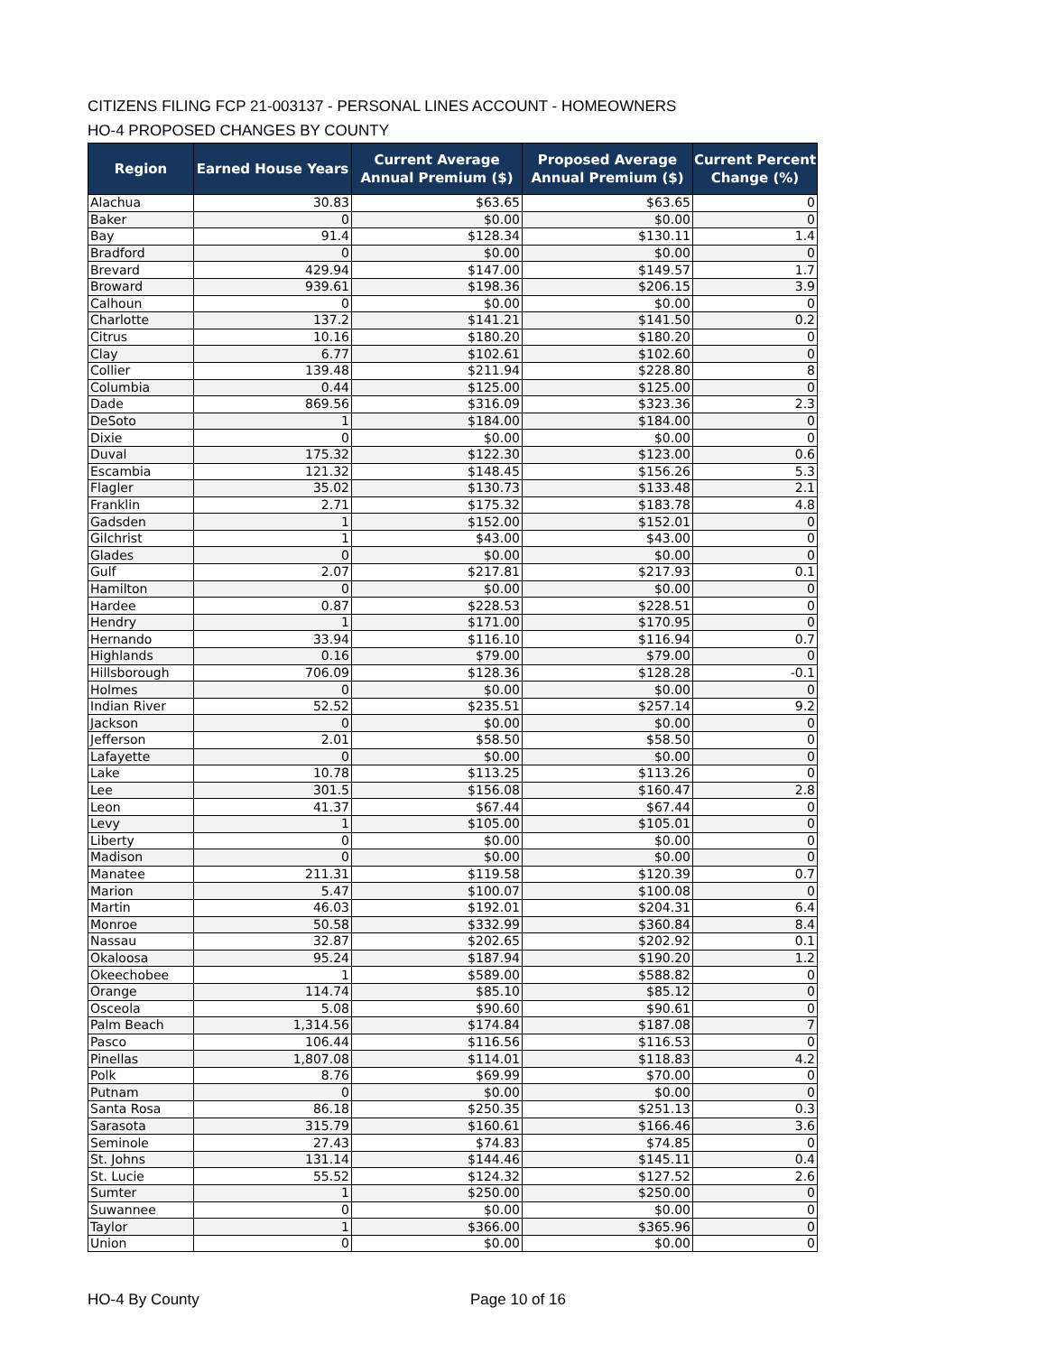CITIZENS FILING FCP 21-003137 - PERSONAL LINES ACCOUNT - HOMEOWNERS
HO-4 PROPOSED CHANGES BY COUNTY
| Region | Earned House Years | Current Average Annual Premium ($) | Proposed Average Annual Premium ($) | Current Percent Change (%) |
| --- | --- | --- | --- | --- |
| Alachua | 30.83 | $63.65 | $63.65 | 0 |
| Baker | 0 | $0.00 | $0.00 | 0 |
| Bay | 91.4 | $128.34 | $130.11 | 1.4 |
| Bradford | 0 | $0.00 | $0.00 | 0 |
| Brevard | 429.94 | $147.00 | $149.57 | 1.7 |
| Broward | 939.61 | $198.36 | $206.15 | 3.9 |
| Calhoun | 0 | $0.00 | $0.00 | 0 |
| Charlotte | 137.2 | $141.21 | $141.50 | 0.2 |
| Citrus | 10.16 | $180.20 | $180.20 | 0 |
| Clay | 6.77 | $102.61 | $102.60 | 0 |
| Collier | 139.48 | $211.94 | $228.80 | 8 |
| Columbia | 0.44 | $125.00 | $125.00 | 0 |
| Dade | 869.56 | $316.09 | $323.36 | 2.3 |
| DeSoto | 1 | $184.00 | $184.00 | 0 |
| Dixie | 0 | $0.00 | $0.00 | 0 |
| Duval | 175.32 | $122.30 | $123.00 | 0.6 |
| Escambia | 121.32 | $148.45 | $156.26 | 5.3 |
| Flagler | 35.02 | $130.73 | $133.48 | 2.1 |
| Franklin | 2.71 | $175.32 | $183.78 | 4.8 |
| Gadsden | 1 | $152.00 | $152.01 | 0 |
| Gilchrist | 1 | $43.00 | $43.00 | 0 |
| Glades | 0 | $0.00 | $0.00 | 0 |
| Gulf | 2.07 | $217.81 | $217.93 | 0.1 |
| Hamilton | 0 | $0.00 | $0.00 | 0 |
| Hardee | 0.87 | $228.53 | $228.51 | 0 |
| Hendry | 1 | $171.00 | $170.95 | 0 |
| Hernando | 33.94 | $116.10 | $116.94 | 0.7 |
| Highlands | 0.16 | $79.00 | $79.00 | 0 |
| Hillsborough | 706.09 | $128.36 | $128.28 | -0.1 |
| Holmes | 0 | $0.00 | $0.00 | 0 |
| Indian River | 52.52 | $235.51 | $257.14 | 9.2 |
| Jackson | 0 | $0.00 | $0.00 | 0 |
| Jefferson | 2.01 | $58.50 | $58.50 | 0 |
| Lafayette | 0 | $0.00 | $0.00 | 0 |
| Lake | 10.78 | $113.25 | $113.26 | 0 |
| Lee | 301.5 | $156.08 | $160.47 | 2.8 |
| Leon | 41.37 | $67.44 | $67.44 | 0 |
| Levy | 1 | $105.00 | $105.01 | 0 |
| Liberty | 0 | $0.00 | $0.00 | 0 |
| Madison | 0 | $0.00 | $0.00 | 0 |
| Manatee | 211.31 | $119.58 | $120.39 | 0.7 |
| Marion | 5.47 | $100.07 | $100.08 | 0 |
| Martin | 46.03 | $192.01 | $204.31 | 6.4 |
| Monroe | 50.58 | $332.99 | $360.84 | 8.4 |
| Nassau | 32.87 | $202.65 | $202.92 | 0.1 |
| Okaloosa | 95.24 | $187.94 | $190.20 | 1.2 |
| Okeechobee | 1 | $589.00 | $588.82 | 0 |
| Orange | 114.74 | $85.10 | $85.12 | 0 |
| Osceola | 5.08 | $90.60 | $90.61 | 0 |
| Palm Beach | 1,314.56 | $174.84 | $187.08 | 7 |
| Pasco | 106.44 | $116.56 | $116.53 | 0 |
| Pinellas | 1,807.08 | $114.01 | $118.83 | 4.2 |
| Polk | 8.76 | $69.99 | $70.00 | 0 |
| Putnam | 0 | $0.00 | $0.00 | 0 |
| Santa Rosa | 86.18 | $250.35 | $251.13 | 0.3 |
| Sarasota | 315.79 | $160.61 | $166.46 | 3.6 |
| Seminole | 27.43 | $74.83 | $74.85 | 0 |
| St. Johns | 131.14 | $144.46 | $145.11 | 0.4 |
| St. Lucie | 55.52 | $124.32 | $127.52 | 2.6 |
| Sumter | 1 | $250.00 | $250.00 | 0 |
| Suwannee | 0 | $0.00 | $0.00 | 0 |
| Taylor | 1 | $366.00 | $365.96 | 0 |
| Union | 0 | $0.00 | $0.00 | 0 |
HO-4 By County Page 10 of 16